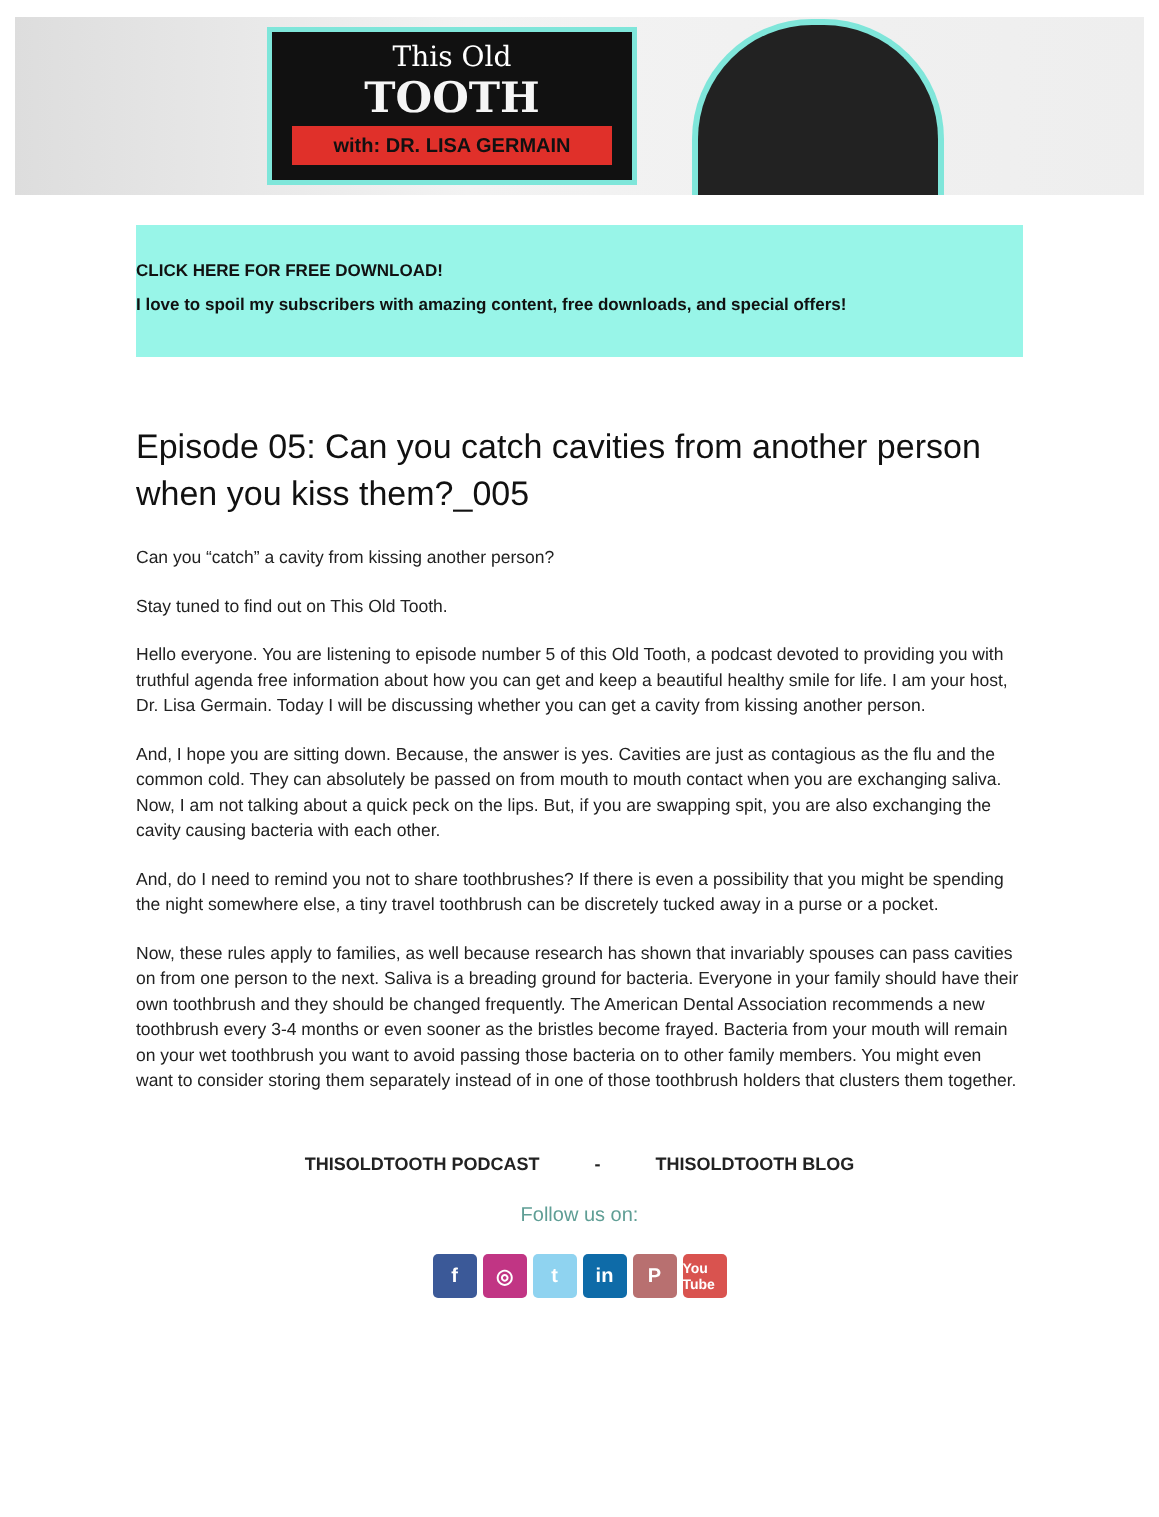This Old
TOOTH
with: DR. LISA GERMAIN
CLICK HERE FOR FREE DOWNLOAD!
I love to spoil my subscribers with amazing content, free downloads, and special offers!
Episode 05: Can you catch cavities from another person when you kiss them?_005
Can you “catch” a cavity from kissing another person?
Stay tuned to find out on This Old Tooth.
Hello everyone. You are listening to episode number 5 of this Old Tooth, a podcast devoted to providing you with truthful agenda free information about how you can get and keep a beautiful healthy smile for life. I am your host, Dr. Lisa Germain. Today I will be discussing whether you can get a cavity from kissing another person.
And, I hope you are sitting down. Because, the answer is yes. Cavities are just as contagious as the flu and the common cold. They can absolutely be passed on from mouth to mouth contact when you are exchanging saliva. Now, I am not talking about a quick peck on the lips. But, if you are swapping spit, you are also exchanging the cavity causing bacteria with each other.
And, do I need to remind you not to share toothbrushes? If there is even a possibility that you might be spending the night somewhere else, a tiny travel toothbrush can be discretely tucked away in a purse or a pocket.
Now, these rules apply to families, as well because research has shown that invariably spouses can pass cavities on from one person to the next. Saliva is a breading ground for bacteria. Everyone in your family should have their own toothbrush and they should be changed frequently. The American Dental Association recommends a new toothbrush every 3-4 months or even sooner as the bristles become frayed. Bacteria from your mouth will remain on your wet toothbrush you want to avoid passing those bacteria on to other family members. You might even want to consider storing them separately instead of in one of those toothbrush holders that clusters them together.
THISOLDTOOTH PODCAST - THISOLDTOOTH BLOG
Follow us on:
f ◎ t in P
You Tube